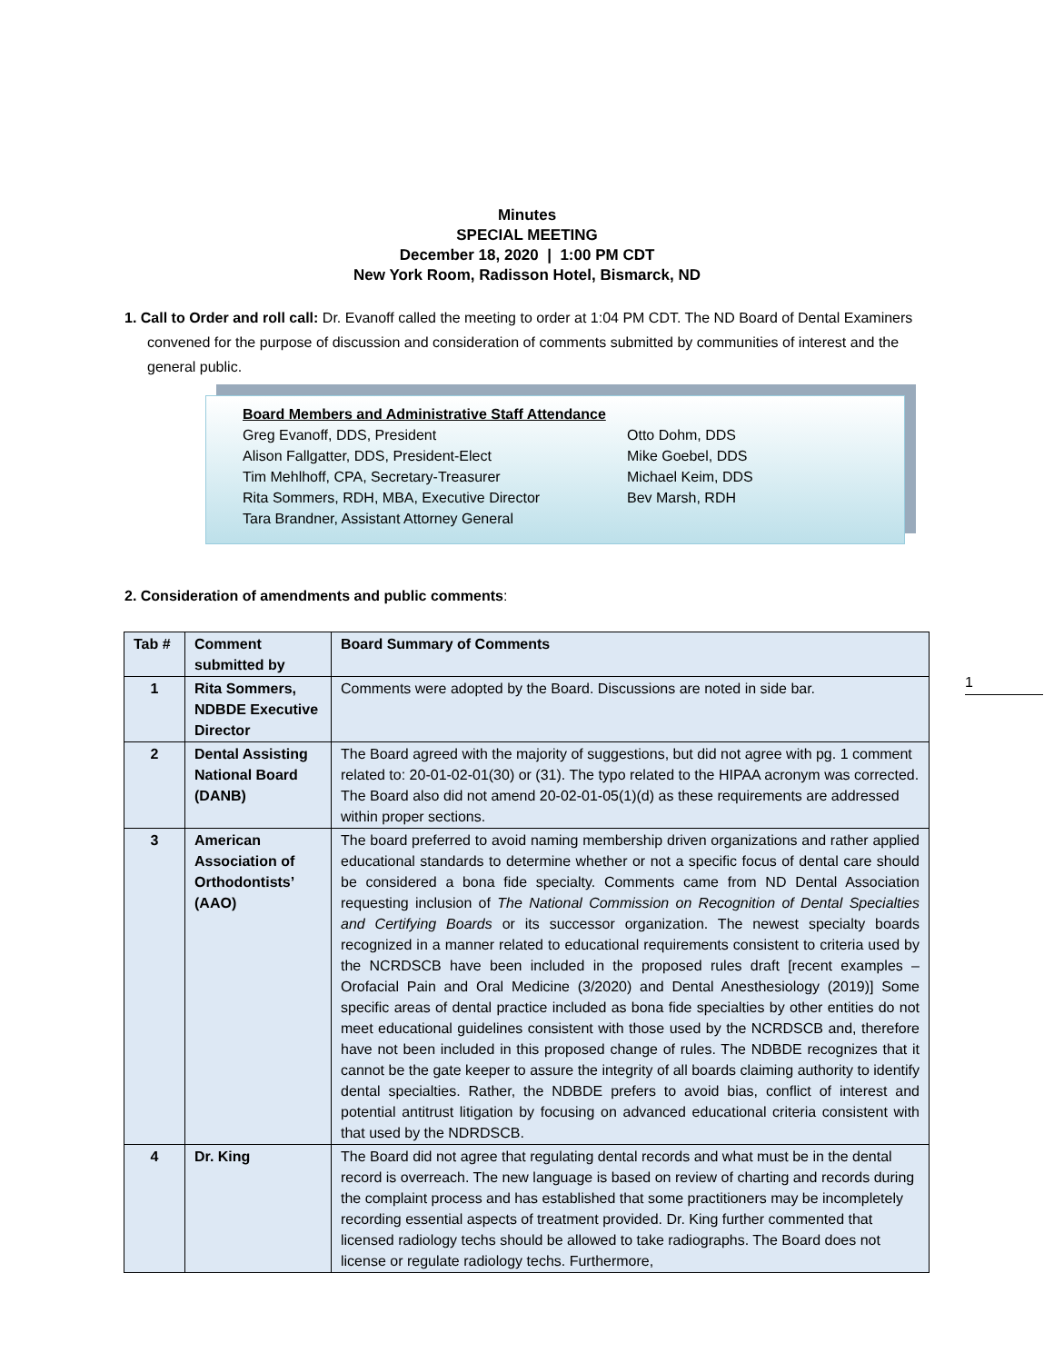Minutes
SPECIAL MEETING
December 18, 2020 | 1:00 PM CDT
New York Room, Radisson Hotel, Bismarck, ND
1. Call to Order and roll call: Dr. Evanoff called the meeting to order at 1:04 PM CDT. The ND Board of Dental Examiners convened for the purpose of discussion and consideration of comments submitted by communities of interest and the general public.
Board Members and Administrative Staff Attendance
Greg Evanoff, DDS, President Otto Dohm, DDS
Alison Fallgatter, DDS, President-Elect Mike Goebel, DDS
Tim Mehlhoff, CPA, Secretary-Treasurer Michael Keim, DDS
Rita Sommers, RDH, MBA, Executive Director Bev Marsh, RDH
Tara Brandner, Assistant Attorney General
2. Consideration of amendments and public comments:
| Tab # | Comment submitted by | Board Summary of Comments |
| --- | --- | --- |
| 1 | Rita Sommers, NDBDE Executive Director | Comments were adopted by the Board. Discussions are noted in side bar. |
| 2 | Dental Assisting National Board (DANB) | The Board agreed with the majority of suggestions, but did not agree with pg. 1 comment related to: 20-01-02-01(30) or (31). The typo related to the HIPAA acronym was corrected. The Board also did not amend 20-02-01-05(1)(d) as these requirements are addressed within proper sections. |
| 3 | American Association of Orthodontists’ (AAO) | The board preferred to avoid naming membership driven organizations and rather applied educational standards to determine whether or not a specific focus of dental care should be considered a bona fide specialty. Comments came from ND Dental Association requesting inclusion of The National Commission on Recognition of Dental Specialties and Certifying Boards or its successor organization. The newest specialty boards recognized in a manner related to educational requirements consistent to criteria used by the NCRDSCB have been included in the proposed rules draft [recent examples – Orofacial Pain and Oral Medicine (3/2020) and Dental Anesthesiology (2019)] Some specific areas of dental practice included as bona fide specialties by other entities do not meet educational guidelines consistent with those used by the NCRDSCB and, therefore have not been included in this proposed change of rules. The NDBDE recognizes that it cannot be the gate keeper to assure the integrity of all boards claiming authority to identify dental specialties. Rather, the NDBDE prefers to avoid bias, conflict of interest and potential antitrust litigation by focusing on advanced educational criteria consistent with that used by the NDRDSCB. |
| 4 | Dr. King | The Board did not agree that regulating dental records and what must be in the dental record is overreach. The new language is based on review of charting and records during the complaint process and has established that some practitioners may be incompletely recording essential aspects of treatment provided. Dr. King further commented that licensed radiology techs should be allowed to take radiographs. The Board does not license or regulate radiology techs. Furthermore, |
1